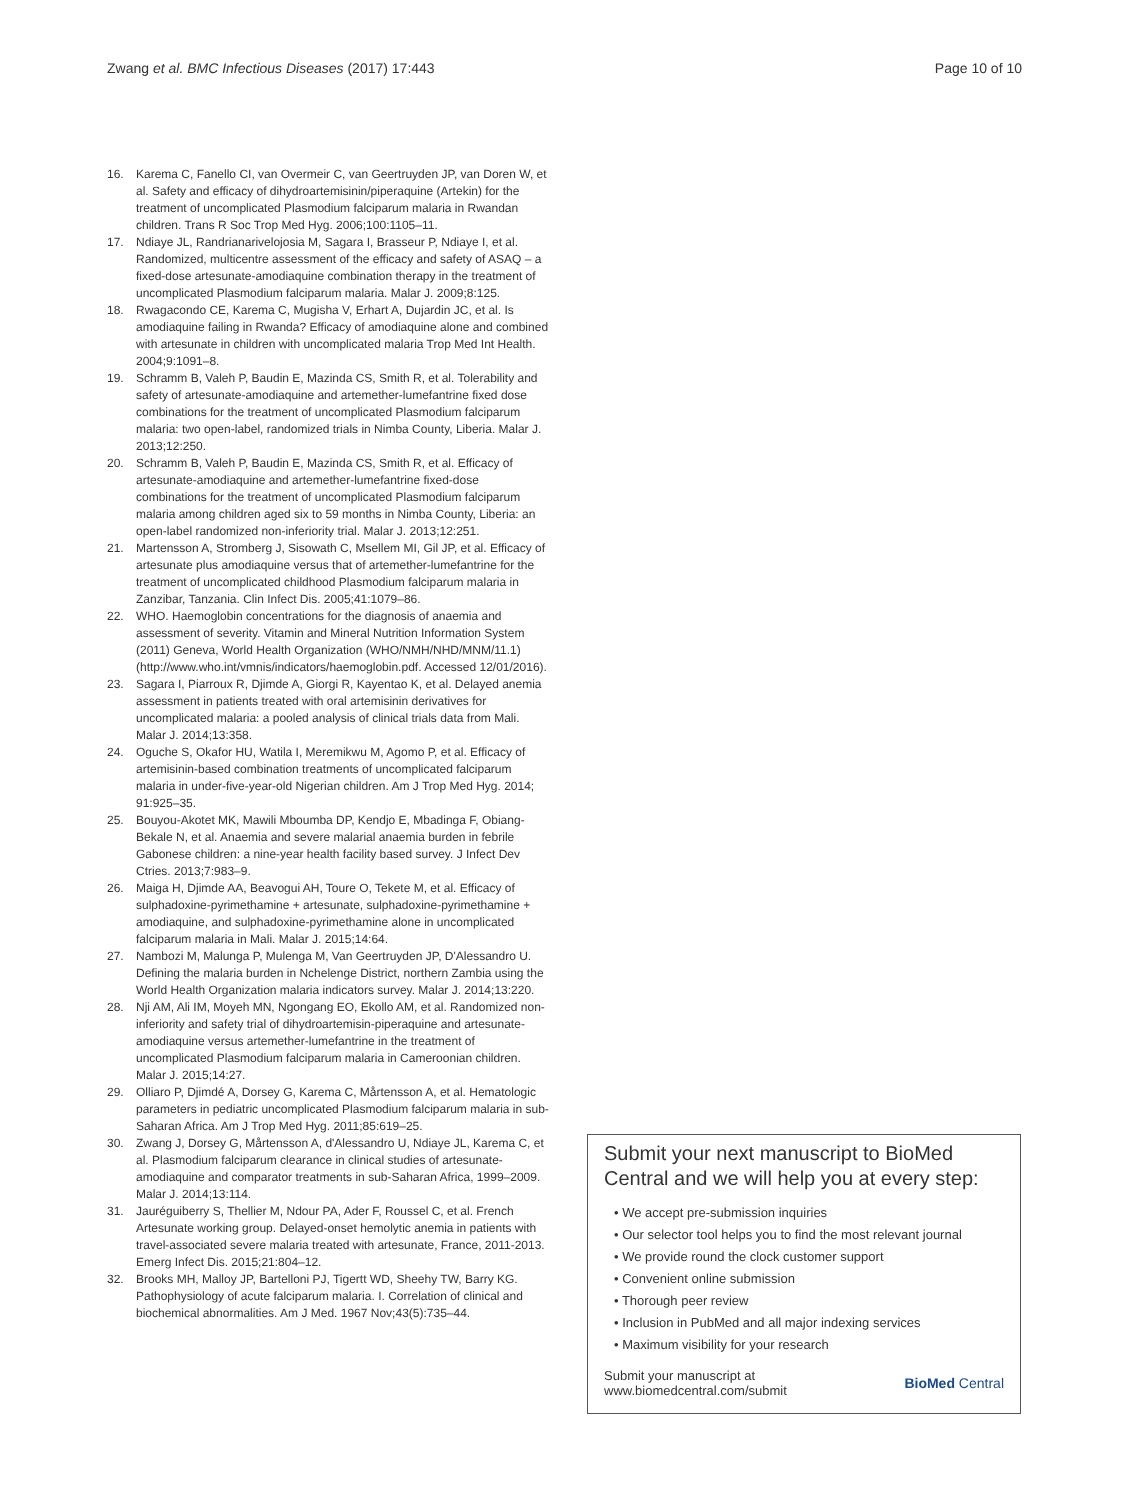Zwang et al. BMC Infectious Diseases (2017) 17:443 Page 10 of 10
16. Karema C, Fanello CI, van Overmeir C, van Geertruyden JP, van Doren W, et al. Safety and efficacy of dihydroartemisinin/piperaquine (Artekin) for the treatment of uncomplicated Plasmodium falciparum malaria in Rwandan children. Trans R Soc Trop Med Hyg. 2006;100:1105–11.
17. Ndiaye JL, Randrianarivelojosia M, Sagara I, Brasseur P, Ndiaye I, et al. Randomized, multicentre assessment of the efficacy and safety of ASAQ – a fixed-dose artesunate-amodiaquine combination therapy in the treatment of uncomplicated Plasmodium falciparum malaria. Malar J. 2009;8:125.
18. Rwagacondo CE, Karema C, Mugisha V, Erhart A, Dujardin JC, et al. Is amodiaquine failing in Rwanda? Efficacy of amodiaquine alone and combined with artesunate in children with uncomplicated malaria Trop Med Int Health. 2004;9:1091–8.
19. Schramm B, Valeh P, Baudin E, Mazinda CS, Smith R, et al. Tolerability and safety of artesunate-amodiaquine and artemether-lumefantrine fixed dose combinations for the treatment of uncomplicated Plasmodium falciparum malaria: two open-label, randomized trials in Nimba County, Liberia. Malar J. 2013;12:250.
20. Schramm B, Valeh P, Baudin E, Mazinda CS, Smith R, et al. Efficacy of artesunate-amodiaquine and artemether-lumefantrine fixed-dose combinations for the treatment of uncomplicated Plasmodium falciparum malaria among children aged six to 59 months in Nimba County, Liberia: an open-label randomized non-inferiority trial. Malar J. 2013;12:251.
21. Martensson A, Stromberg J, Sisowath C, Msellem MI, Gil JP, et al. Efficacy of artesunate plus amodiaquine versus that of artemether-lumefantrine for the treatment of uncomplicated childhood Plasmodium falciparum malaria in Zanzibar, Tanzania. Clin Infect Dis. 2005;41:1079–86.
22. WHO. Haemoglobin concentrations for the diagnosis of anaemia and assessment of severity. Vitamin and Mineral Nutrition Information System (2011) Geneva, World Health Organization (WHO/NMH/NHD/MNM/11.1) (http://www.who.int/vmnis/indicators/haemoglobin.pdf. Accessed 12/01/2016).
23. Sagara I, Piarroux R, Djimde A, Giorgi R, Kayentao K, et al. Delayed anemia assessment in patients treated with oral artemisinin derivatives for uncomplicated malaria: a pooled analysis of clinical trials data from Mali. Malar J. 2014;13:358.
24. Oguche S, Okafor HU, Watila I, Meremikwu M, Agomo P, et al. Efficacy of artemisinin-based combination treatments of uncomplicated falciparum malaria in under-five-year-old Nigerian children. Am J Trop Med Hyg. 2014; 91:925–35.
25. Bouyou-Akotet MK, Mawili Mboumba DP, Kendjo E, Mbadinga F, Obiang-Bekale N, et al. Anaemia and severe malarial anaemia burden in febrile Gabonese children: a nine-year health facility based survey. J Infect Dev Ctries. 2013;7:983–9.
26. Maiga H, Djimde AA, Beavogui AH, Toure O, Tekete M, et al. Efficacy of sulphadoxine-pyrimethamine + artesunate, sulphadoxine-pyrimethamine + amodiaquine, and sulphadoxine-pyrimethamine alone in uncomplicated falciparum malaria in Mali. Malar J. 2015;14:64.
27. Nambozi M, Malunga P, Mulenga M, Van Geertruyden JP, D'Alessandro U. Defining the malaria burden in Nchelenge District, northern Zambia using the World Health Organization malaria indicators survey. Malar J. 2014;13:220.
28. Nji AM, Ali IM, Moyeh MN, Ngongang EO, Ekollo AM, et al. Randomized non-inferiority and safety trial of dihydroartemisin-piperaquine and artesunate-amodiaquine versus artemether-lumefantrine in the treatment of uncomplicated Plasmodium falciparum malaria in Cameroonian children. Malar J. 2015;14:27.
29. Olliaro P, Djimdé A, Dorsey G, Karema C, Mårtensson A, et al. Hematologic parameters in pediatric uncomplicated Plasmodium falciparum malaria in sub-Saharan Africa. Am J Trop Med Hyg. 2011;85:619–25.
30. Zwang J, Dorsey G, Mårtensson A, d'Alessandro U, Ndiaye JL, Karema C, et al. Plasmodium falciparum clearance in clinical studies of artesunate-amodiaquine and comparator treatments in sub-Saharan Africa, 1999–2009. Malar J. 2014;13:114.
31. Jauréguiberry S, Thellier M, Ndour PA, Ader F, Roussel C, et al. French Artesunate working group. Delayed-onset hemolytic anemia in patients with travel-associated severe malaria treated with artesunate, France, 2011-2013. Emerg Infect Dis. 2015;21:804–12.
32. Brooks MH, Malloy JP, Bartelloni PJ, Tigertt WD, Sheehy TW, Barry KG. Pathophysiology of acute falciparum malaria. I. Correlation of clinical and biochemical abnormalities. Am J Med. 1967 Nov;43(5):735–44.
Submit your next manuscript to BioMed Central and we will help you at every step:
• We accept pre-submission inquiries
• Our selector tool helps you to find the most relevant journal
• We provide round the clock customer support
• Convenient online submission
• Thorough peer review
• Inclusion in PubMed and all major indexing services
• Maximum visibility for your research
Submit your manuscript at
www.biomedcentral.com/submit BioMed Central